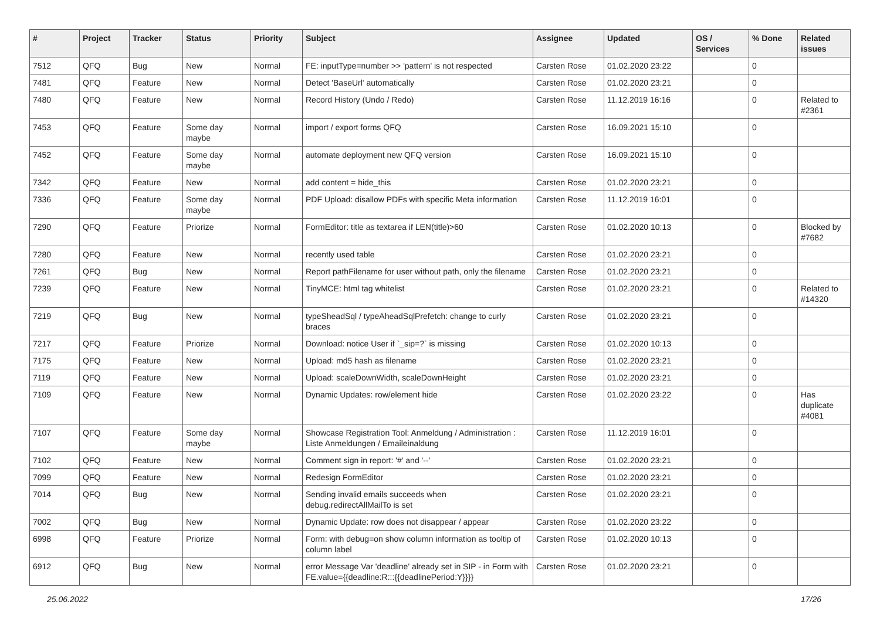| # | Project | Tracker | Status | Priority | Subject | Assignee | Updated | OS / Services | % Done | Related issues |
| --- | --- | --- | --- | --- | --- | --- | --- | --- | --- | --- |
| 7512 | QFQ | Bug | New | Normal | FE: inputType=number >> 'pattern' is not respected | Carsten Rose | 01.02.2020 23:22 | | 0 | |
| 7481 | QFQ | Feature | New | Normal | Detect 'BaseUrl' automatically | Carsten Rose | 01.02.2020 23:21 | | 0 | |
| 7480 | QFQ | Feature | New | Normal | Record History (Undo / Redo) | Carsten Rose | 11.12.2019 16:16 | | 0 | Related to #2361 |
| 7453 | QFQ | Feature | Some day maybe | Normal | import / export forms QFQ | Carsten Rose | 16.09.2021 15:10 | | 0 | |
| 7452 | QFQ | Feature | Some day maybe | Normal | automate deployment new QFQ version | Carsten Rose | 16.09.2021 15:10 | | 0 | |
| 7342 | QFQ | Feature | New | Normal | add content = hide_this | Carsten Rose | 01.02.2020 23:21 | | 0 | |
| 7336 | QFQ | Feature | Some day maybe | Normal | PDF Upload: disallow PDFs with specific Meta information | Carsten Rose | 11.12.2019 16:01 | | 0 | |
| 7290 | QFQ | Feature | Priorize | Normal | FormEditor: title as textarea if LEN(title)>60 | Carsten Rose | 01.02.2020 10:13 | | 0 | Blocked by #7682 |
| 7280 | QFQ | Feature | New | Normal | recently used table | Carsten Rose | 01.02.2020 23:21 | | 0 | |
| 7261 | QFQ | Bug | New | Normal | Report pathFilename for user without path, only the filename | Carsten Rose | 01.02.2020 23:21 | | 0 | |
| 7239 | QFQ | Feature | New | Normal | TinyMCE: html tag whitelist | Carsten Rose | 01.02.2020 23:21 | | 0 | Related to #14320 |
| 7219 | QFQ | Bug | New | Normal | typeSheadSql / typeAheadSqlPrefetch: change to curly braces | Carsten Rose | 01.02.2020 23:21 | | 0 | |
| 7217 | QFQ | Feature | Priorize | Normal | Download: notice User if `_sip=?` is missing | Carsten Rose | 01.02.2020 10:13 | | 0 | |
| 7175 | QFQ | Feature | New | Normal | Upload: md5 hash as filename | Carsten Rose | 01.02.2020 23:21 | | 0 | |
| 7119 | QFQ | Feature | New | Normal | Upload: scaleDownWidth, scaleDownHeight | Carsten Rose | 01.02.2020 23:21 | | 0 | |
| 7109 | QFQ | Feature | New | Normal | Dynamic Updates: row/element hide | Carsten Rose | 01.02.2020 23:22 | | 0 | Has duplicate #4081 |
| 7107 | QFQ | Feature | Some day maybe | Normal | Showcase Registration Tool: Anmeldung / Administration : Liste Anmeldungen / Emaileinaldung | Carsten Rose | 11.12.2019 16:01 | | 0 | |
| 7102 | QFQ | Feature | New | Normal | Comment sign in report: '#' and '--' | Carsten Rose | 01.02.2020 23:21 | | 0 | |
| 7099 | QFQ | Feature | New | Normal | Redesign FormEditor | Carsten Rose | 01.02.2020 23:21 | | 0 | |
| 7014 | QFQ | Bug | New | Normal | Sending invalid emails succeeds when debug.redirectAllMailTo is set | Carsten Rose | 01.02.2020 23:21 | | 0 | |
| 7002 | QFQ | Bug | New | Normal | Dynamic Update: row does not disappear / appear | Carsten Rose | 01.02.2020 23:22 | | 0 | |
| 6998 | QFQ | Feature | Priorize | Normal | Form: with debug=on show column information as tooltip of column label | Carsten Rose | 01.02.2020 10:13 | | 0 | |
| 6912 | QFQ | Bug | New | Normal | error Message Var 'deadline' already set in SIP - in Form with FE.value={{deadline:R:::{{deadlinePeriod:Y}}}} | Carsten Rose | 01.02.2020 23:21 | | 0 | |
25.06.2022 17/26